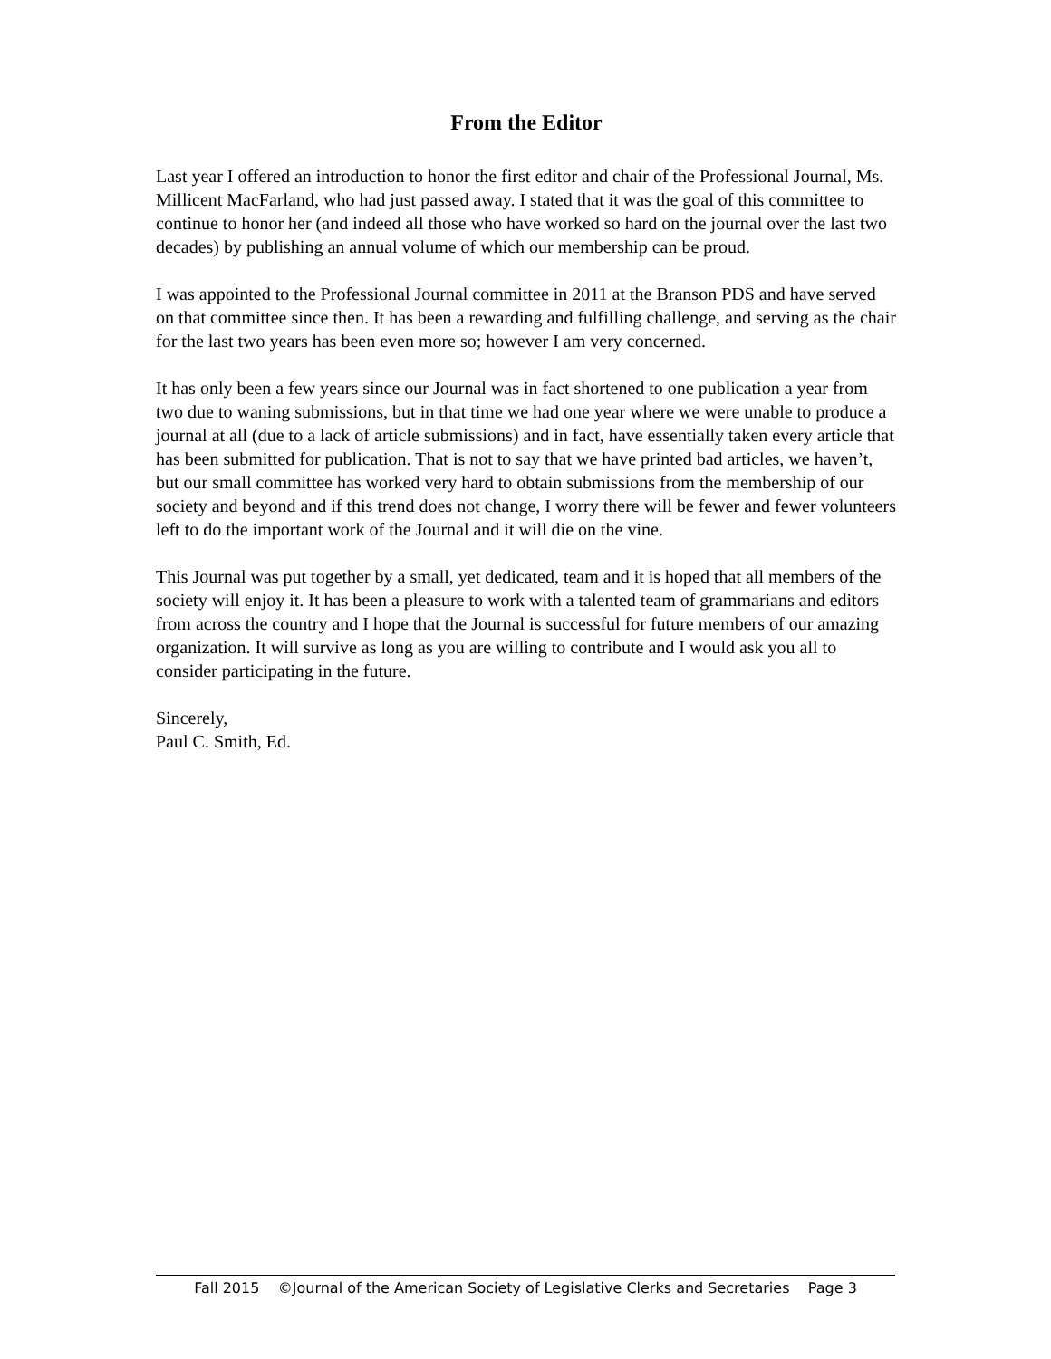From the Editor
Last year I offered an introduction to honor the first editor and chair of the Professional Journal, Ms. Millicent MacFarland, who had just passed away. I stated that it was the goal of this committee to continue to honor her (and indeed all those who have worked so hard on the journal over the last two decades) by publishing an annual volume of which our membership can be proud.
I was appointed to the Professional Journal committee in 2011 at the Branson PDS and have served on that committee since then. It has been a rewarding and fulfilling challenge, and serving as the chair for the last two years has been even more so; however I am very concerned.
It has only been a few years since our Journal was in fact shortened to one publication a year from two due to waning submissions, but in that time we had one year where we were unable to produce a journal at all (due to a lack of article submissions) and in fact, have essentially taken every article that has been submitted for publication. That is not to say that we have printed bad articles, we haven’t, but our small committee has worked very hard to obtain submissions from the membership of our society and beyond and if this trend does not change, I worry there will be fewer and fewer volunteers left to do the important work of the Journal and it will die on the vine.
This Journal was put together by a small, yet dedicated, team and it is hoped that all members of the society will enjoy it. It has been a pleasure to work with a talented team of grammarians and editors from across the country and I hope that the Journal is successful for future members of our amazing organization. It will survive as long as you are willing to contribute and I would ask you all to consider participating in the future.
Sincerely,
Paul C. Smith, Ed.
Fall 2015 ©Journal of the American Society of Legislative Clerks and Secretaries Page 3